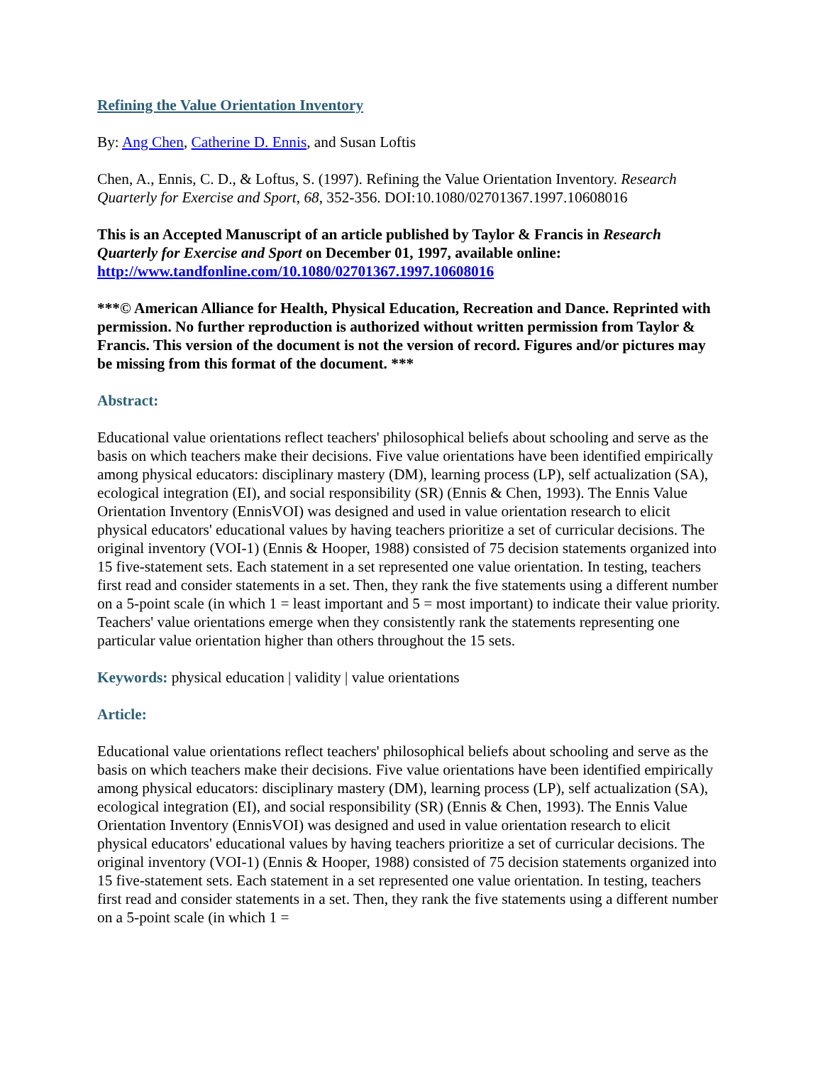Refining the Value Orientation Inventory
By: Ang Chen, Catherine D. Ennis, and Susan Loftis
Chen, A., Ennis, C. D., & Loftus, S. (1997). Refining the Value Orientation Inventory. Research Quarterly for Exercise and Sport, 68, 352-356. DOI:10.1080/02701367.1997.10608016
This is an Accepted Manuscript of an article published by Taylor & Francis in Research Quarterly for Exercise and Sport on December 01, 1997, available online: http://www.tandfonline.com/10.1080/02701367.1997.10608016
***© American Alliance for Health, Physical Education, Recreation and Dance. Reprinted with permission. No further reproduction is authorized without written permission from Taylor & Francis. This version of the document is not the version of record. Figures and/or pictures may be missing from this format of the document. ***
Abstract:
Educational value orientations reflect teachers' philosophical beliefs about schooling and serve as the basis on which teachers make their decisions. Five value orientations have been identified empirically among physical educators: disciplinary mastery (DM), learning process (LP), self actualization (SA), ecological integration (EI), and social responsibility (SR) (Ennis & Chen, 1993). The Ennis Value Orientation Inventory (EnnisVOI) was designed and used in value orientation research to elicit physical educators' educational values by having teachers prioritize a set of curricular decisions. The original inventory (VOI-1) (Ennis & Hooper, 1988) consisted of 75 decision statements organized into 15 five-statement sets. Each statement in a set represented one value orientation. In testing, teachers first read and consider statements in a set. Then, they rank the five statements using a different number on a 5-point scale (in which 1 = least important and 5 = most important) to indicate their value priority. Teachers' value orientations emerge when they consistently rank the statements representing one particular value orientation higher than others throughout the 15 sets.
Keywords: physical education | validity | value orientations
Article:
Educational value orientations reflect teachers' philosophical beliefs about schooling and serve as the basis on which teachers make their decisions. Five value orientations have been identified empirically among physical educators: disciplinary mastery (DM), learning process (LP), self actualization (SA), ecological integration (EI), and social responsibility (SR) (Ennis & Chen, 1993). The Ennis Value Orientation Inventory (EnnisVOI) was designed and used in value orientation research to elicit physical educators' educational values by having teachers prioritize a set of curricular decisions. The original inventory (VOI-1) (Ennis & Hooper, 1988) consisted of 75 decision statements organized into 15 five-statement sets. Each statement in a set represented one value orientation. In testing, teachers first read and consider statements in a set. Then, they rank the five statements using a different number on a 5-point scale (in which 1 =